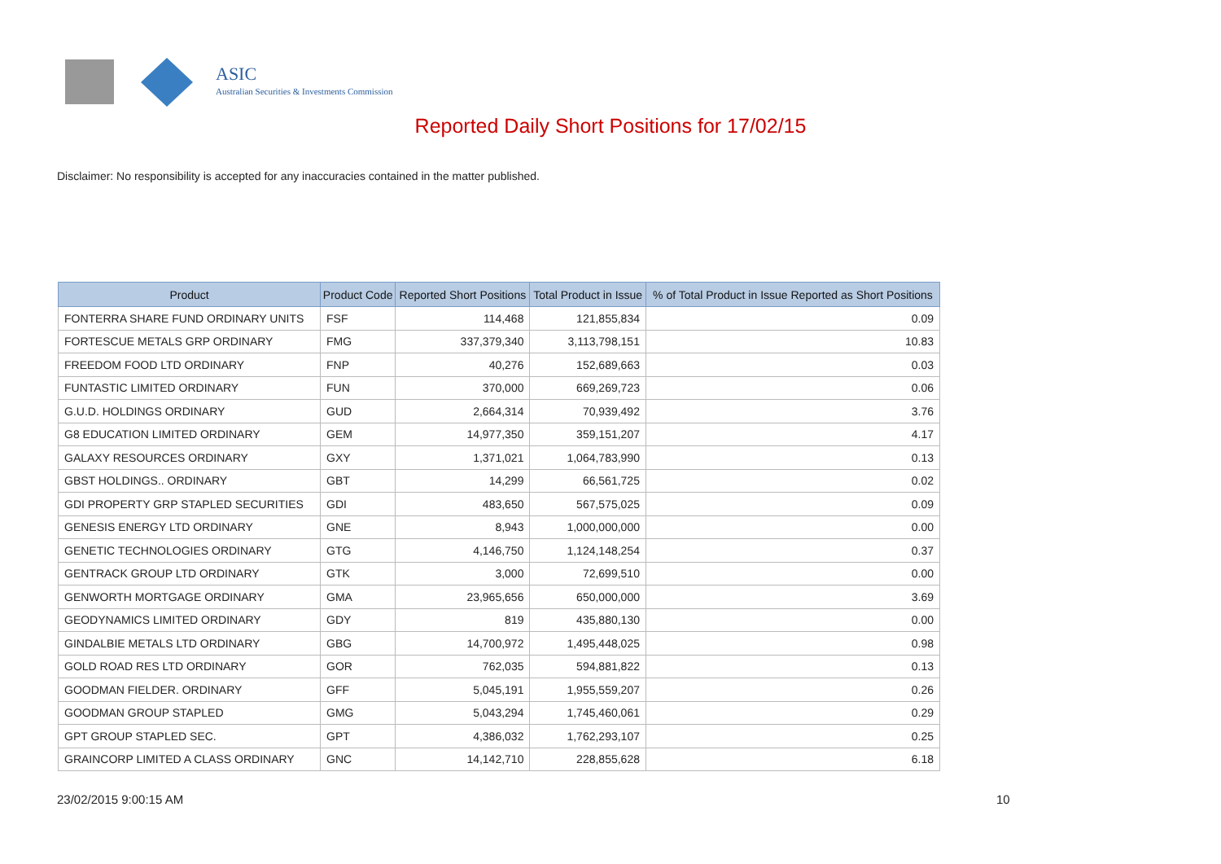ASIC
Australian Securities & Investments Commission
Reported Daily Short Positions for 17/02/15
Disclaimer: No responsibility is accepted for any inaccuracies contained in the matter published.
| Product | Product Code | Reported Short Positions | Total Product in Issue | % of Total Product in Issue Reported as Short Positions |
| --- | --- | --- | --- | --- |
| FONTERRA SHARE FUND ORDINARY UNITS | FSF | 114,468 | 121,855,834 | 0.09 |
| FORTESCUE METALS GRP ORDINARY | FMG | 337,379,340 | 3,113,798,151 | 10.83 |
| FREEDOM FOOD LTD ORDINARY | FNP | 40,276 | 152,689,663 | 0.03 |
| FUNTASTIC LIMITED ORDINARY | FUN | 370,000 | 669,269,723 | 0.06 |
| G.U.D. HOLDINGS ORDINARY | GUD | 2,664,314 | 70,939,492 | 3.76 |
| G8 EDUCATION LIMITED ORDINARY | GEM | 14,977,350 | 359,151,207 | 4.17 |
| GALAXY RESOURCES ORDINARY | GXY | 1,371,021 | 1,064,783,990 | 0.13 |
| GBST HOLDINGS.. ORDINARY | GBT | 14,299 | 66,561,725 | 0.02 |
| GDI PROPERTY GRP STAPLED SECURITIES | GDI | 483,650 | 567,575,025 | 0.09 |
| GENESIS ENERGY LTD ORDINARY | GNE | 8,943 | 1,000,000,000 | 0.00 |
| GENETIC TECHNOLOGIES ORDINARY | GTG | 4,146,750 | 1,124,148,254 | 0.37 |
| GENTRACK GROUP LTD ORDINARY | GTK | 3,000 | 72,699,510 | 0.00 |
| GENWORTH MORTGAGE ORDINARY | GMA | 23,965,656 | 650,000,000 | 3.69 |
| GEODYNAMICS LIMITED ORDINARY | GDY | 819 | 435,880,130 | 0.00 |
| GINDALBIE METALS LTD ORDINARY | GBG | 14,700,972 | 1,495,448,025 | 0.98 |
| GOLD ROAD RES LTD ORDINARY | GOR | 762,035 | 594,881,822 | 0.13 |
| GOODMAN FIELDER. ORDINARY | GFF | 5,045,191 | 1,955,559,207 | 0.26 |
| GOODMAN GROUP STAPLED | GMG | 5,043,294 | 1,745,460,061 | 0.29 |
| GPT GROUP STAPLED SEC. | GPT | 4,386,032 | 1,762,293,107 | 0.25 |
| GRAINCORP LIMITED A CLASS ORDINARY | GNC | 14,142,710 | 228,855,628 | 6.18 |
23/02/2015 9:00:15 AM 10